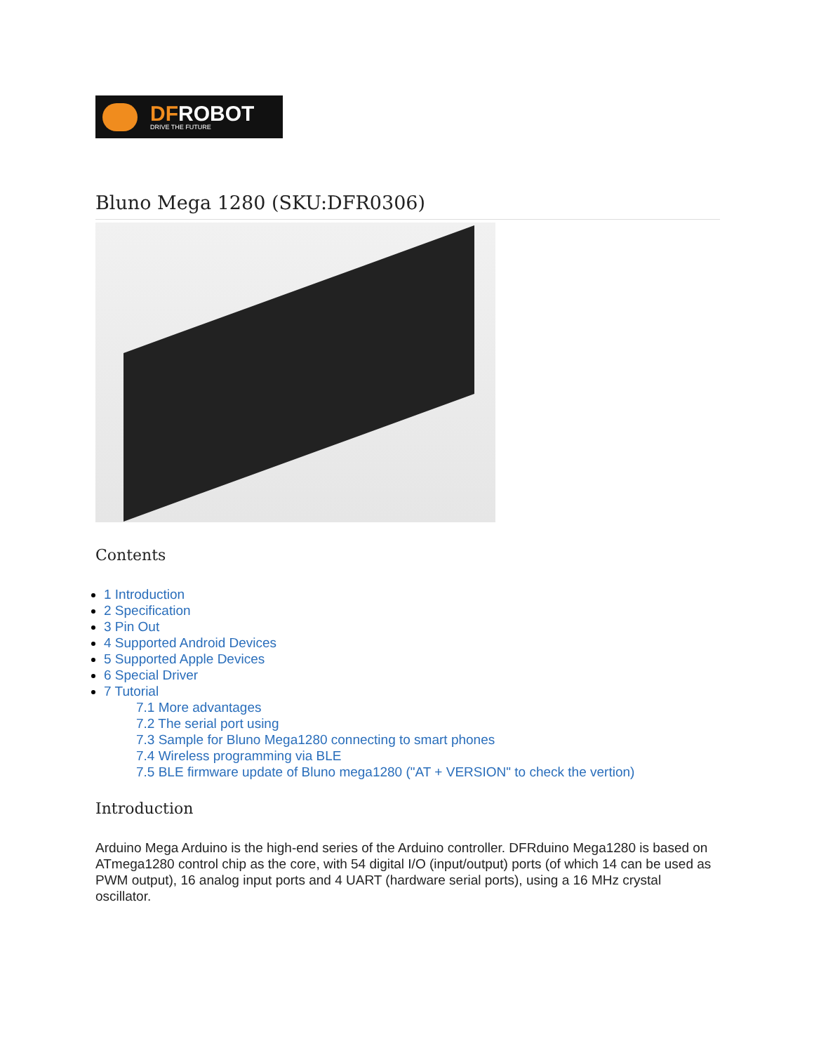DFROBOT
DRIVE THE FUTURE
Bluno Mega 1280 (SKU:DFR0306)
Contents
1 Introduction
2 Specification
3 Pin Out
4 Supported Android Devices
5 Supported Apple Devices
6 Special Driver
7 Tutorial
7.1 More advantages
7.2 The serial port using
7.3 Sample for Bluno Mega1280 connecting to smart phones
7.4 Wireless programming via BLE
7.5 BLE firmware update of Bluno mega1280 ("AT + VERSION" to check the vertion)
Introduction
Arduino Mega Arduino is the high-end series of the Arduino controller. DFRduino Mega1280 is based on ATmega1280 control chip as the core, with 54 digital I/O (input/output) ports (of which 14 can be used as PWM output), 16 analog input ports and 4 UART (hardware serial ports), using a 16 MHz crystal oscillator.